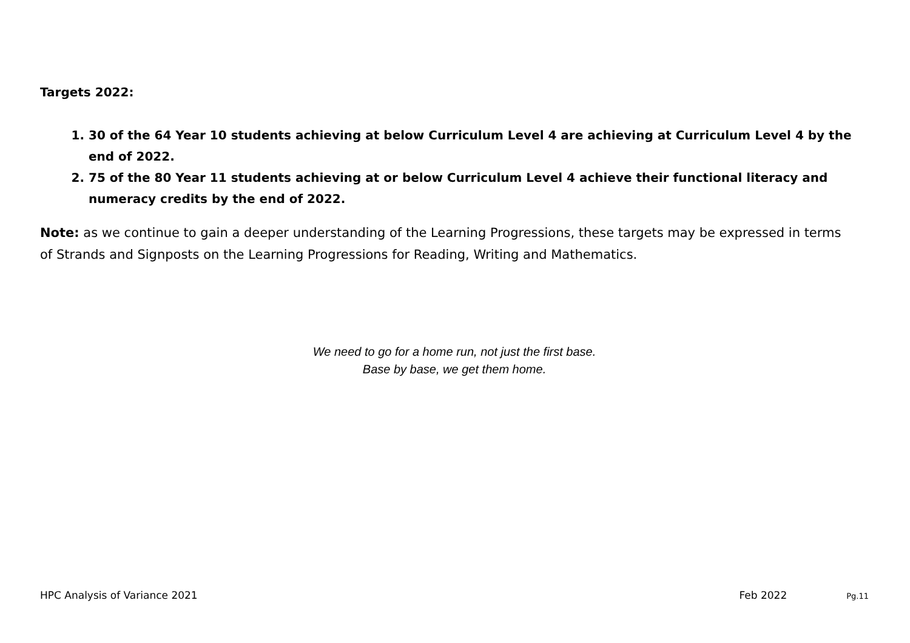Targets 2022:
1. 30 of the 64 Year 10 students achieving at below Curriculum Level 4 are achieving at Curriculum Level 4 by the end of 2022.
2. 75 of the 80 Year 11 students achieving at or below Curriculum Level 4 achieve their functional literacy and numeracy credits by the end of 2022.
Note: as we continue to gain a deeper understanding of the Learning Progressions, these targets may be expressed in terms of Strands and Signposts on the Learning Progressions for Reading, Writing and Mathematics.
We need to go for a home run, not just the first base.
Base by base, we get them home.
HPC Analysis of Variance 2021 Feb 2022 Pg.11